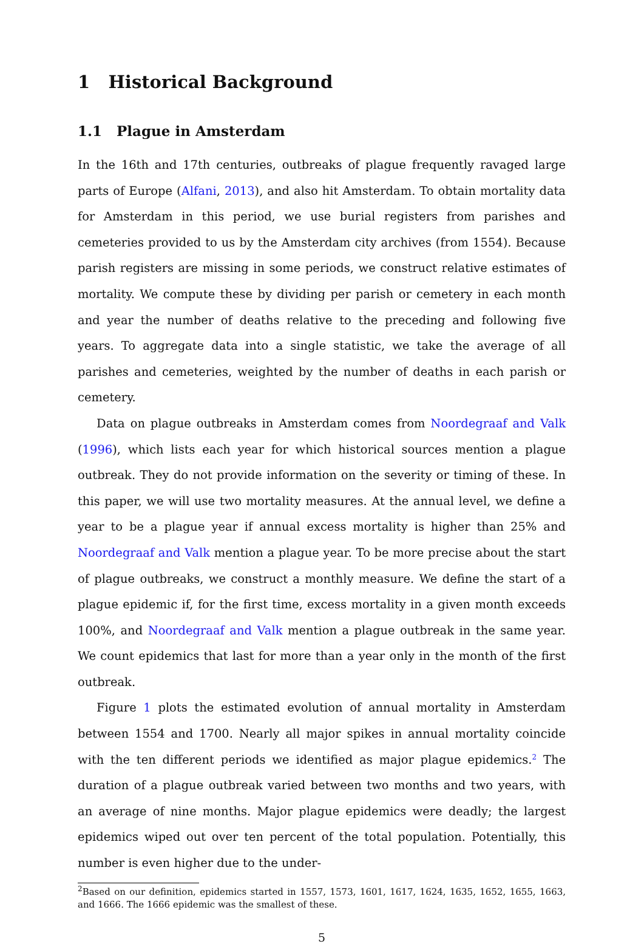1 Historical Background
1.1 Plague in Amsterdam
In the 16th and 17th centuries, outbreaks of plague frequently ravaged large parts of Europe (Alfani, 2013), and also hit Amsterdam. To obtain mortality data for Amsterdam in this period, we use burial registers from parishes and cemeteries provided to us by the Amsterdam city archives (from 1554). Because parish registers are missing in some periods, we construct relative estimates of mortality. We compute these by dividing per parish or cemetery in each month and year the number of deaths relative to the preceding and following five years. To aggregate data into a single statistic, we take the average of all parishes and cemeteries, weighted by the number of deaths in each parish or cemetery.
Data on plague outbreaks in Amsterdam comes from Noordegraaf and Valk (1996), which lists each year for which historical sources mention a plague outbreak. They do not provide information on the severity or timing of these. In this paper, we will use two mortality measures. At the annual level, we define a year to be a plague year if annual excess mortality is higher than 25% and Noordegraaf and Valk mention a plague year. To be more precise about the start of plague outbreaks, we construct a monthly measure. We define the start of a plague epidemic if, for the first time, excess mortality in a given month exceeds 100%, and Noordegraaf and Valk mention a plague outbreak in the same year. We count epidemics that last for more than a year only in the month of the first outbreak.
Figure 1 plots the estimated evolution of annual mortality in Amsterdam between 1554 and 1700. Nearly all major spikes in annual mortality coincide with the ten different periods we identified as major plague epidemics.<sup>2</sup> The duration of a plague outbreak varied between two months and two years, with an average of nine months. Major plague epidemics were deadly; the largest epidemics wiped out over ten percent of the total population. Potentially, this number is even higher due to the under-
<sup>2</sup> Based on our definition, epidemics started in 1557, 1573, 1601, 1617, 1624, 1635, 1652, 1655, 1663, and 1666. The 1666 epidemic was the smallest of these.
5